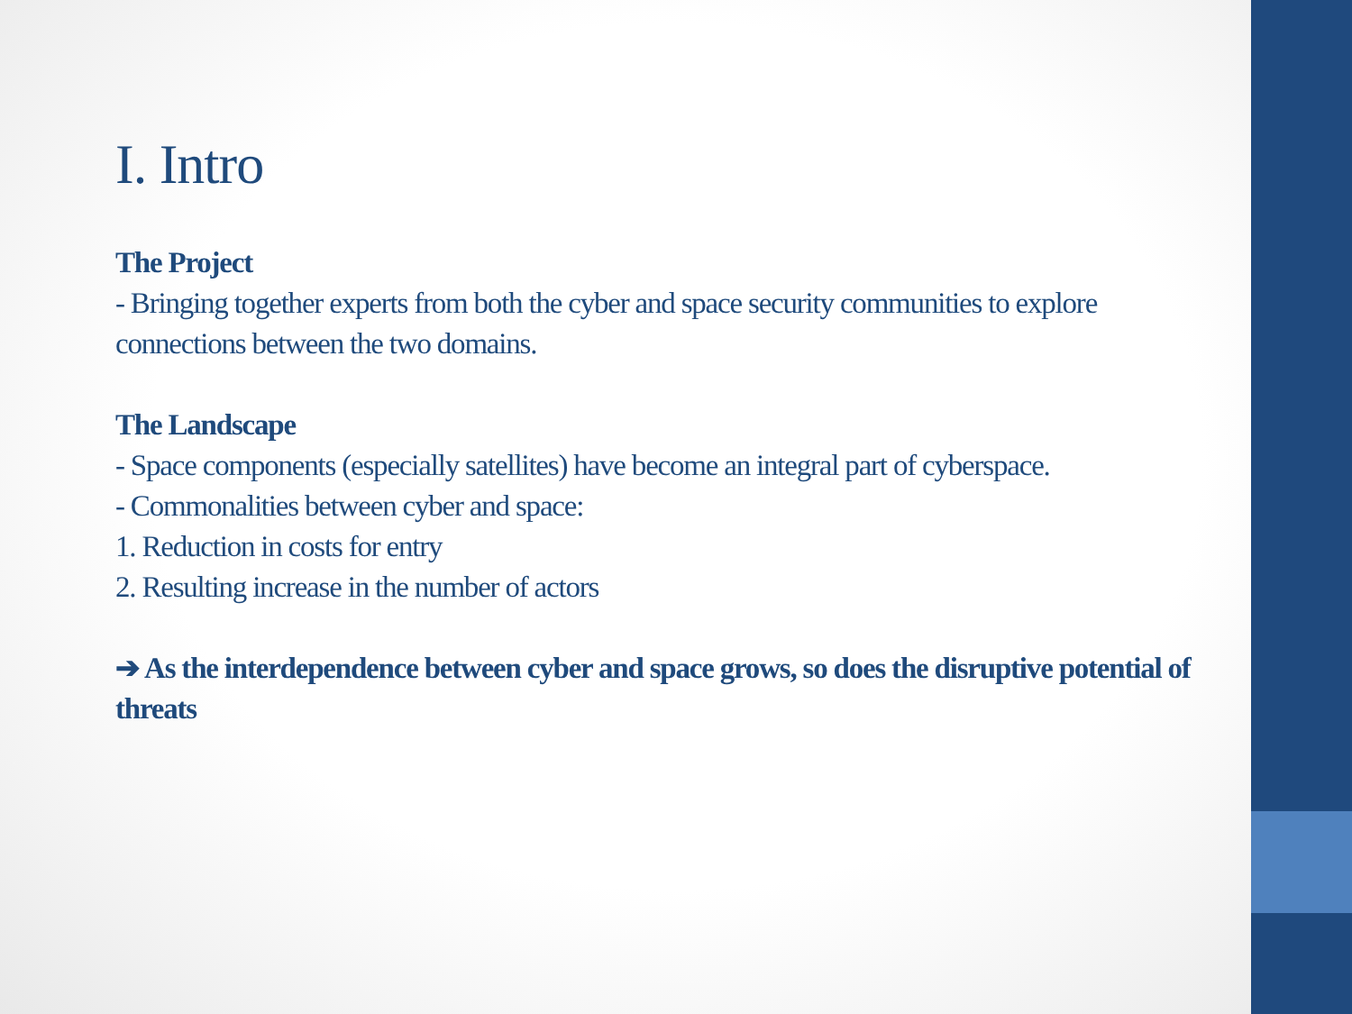I. Intro
The Project
- Bringing together experts from both the cyber and space security communities to explore connections between the two domains.
The Landscape
- Space components (especially satellites) have become an integral part of cyberspace.
- Commonalities between cyber and space:
1. Reduction in costs for entry
2. Resulting increase in the number of actors
➔ As the interdependence between cyber and space grows, so does the disruptive potential of threats